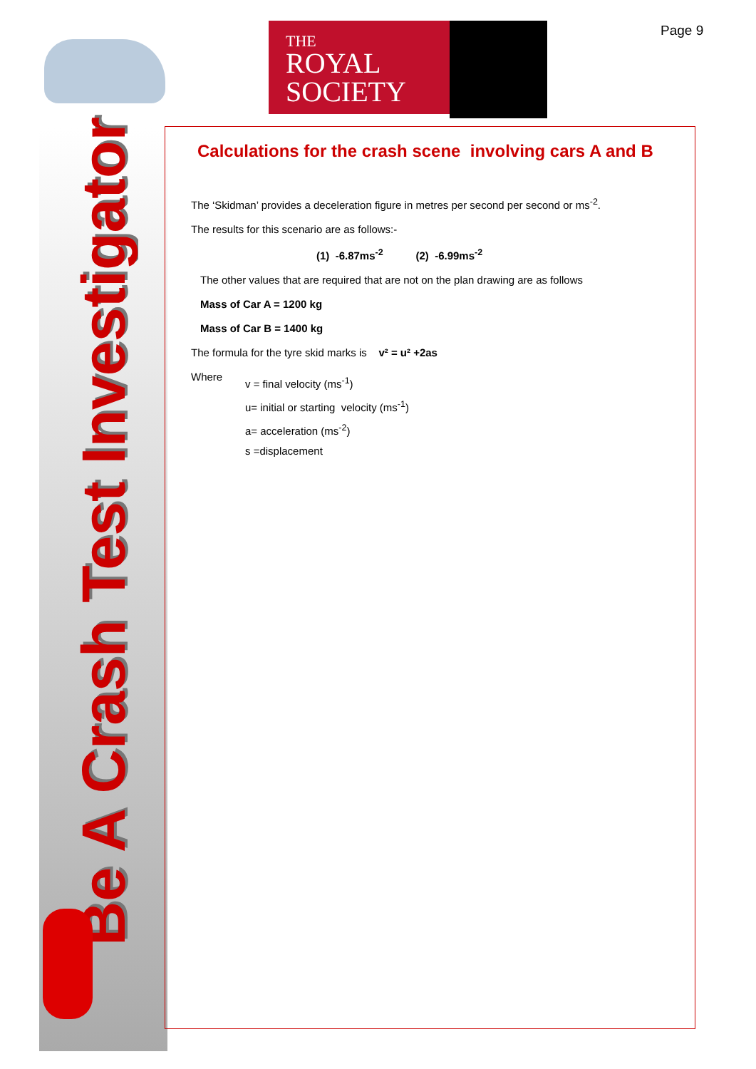THE
ROYAL
SOCIETY
Page 9
Be A Crash Test Investigator
Calculations for the crash scene involving cars A and B
The ‘Skidman’ provides a deceleration figure in metres per second per second or ms<sup>-2</sup>.
The results for this scenario are as follows:-
(1) -6.87ms<sup>-2</sup> (2) -6.99ms<sup>-2</sup>
The other values that are required that are not on the plan drawing are as follows
Mass of Car A = 1200 kg
Mass of Car B = 1400 kg
The formula for the tyre skid marks is v² = u² +2as
Where
v = final velocity (ms<sup>-1</sup>)
u= initial or starting velocity (ms<sup>-1</sup>)
a= acceleration (ms<sup>-2</sup>)
s =displacement